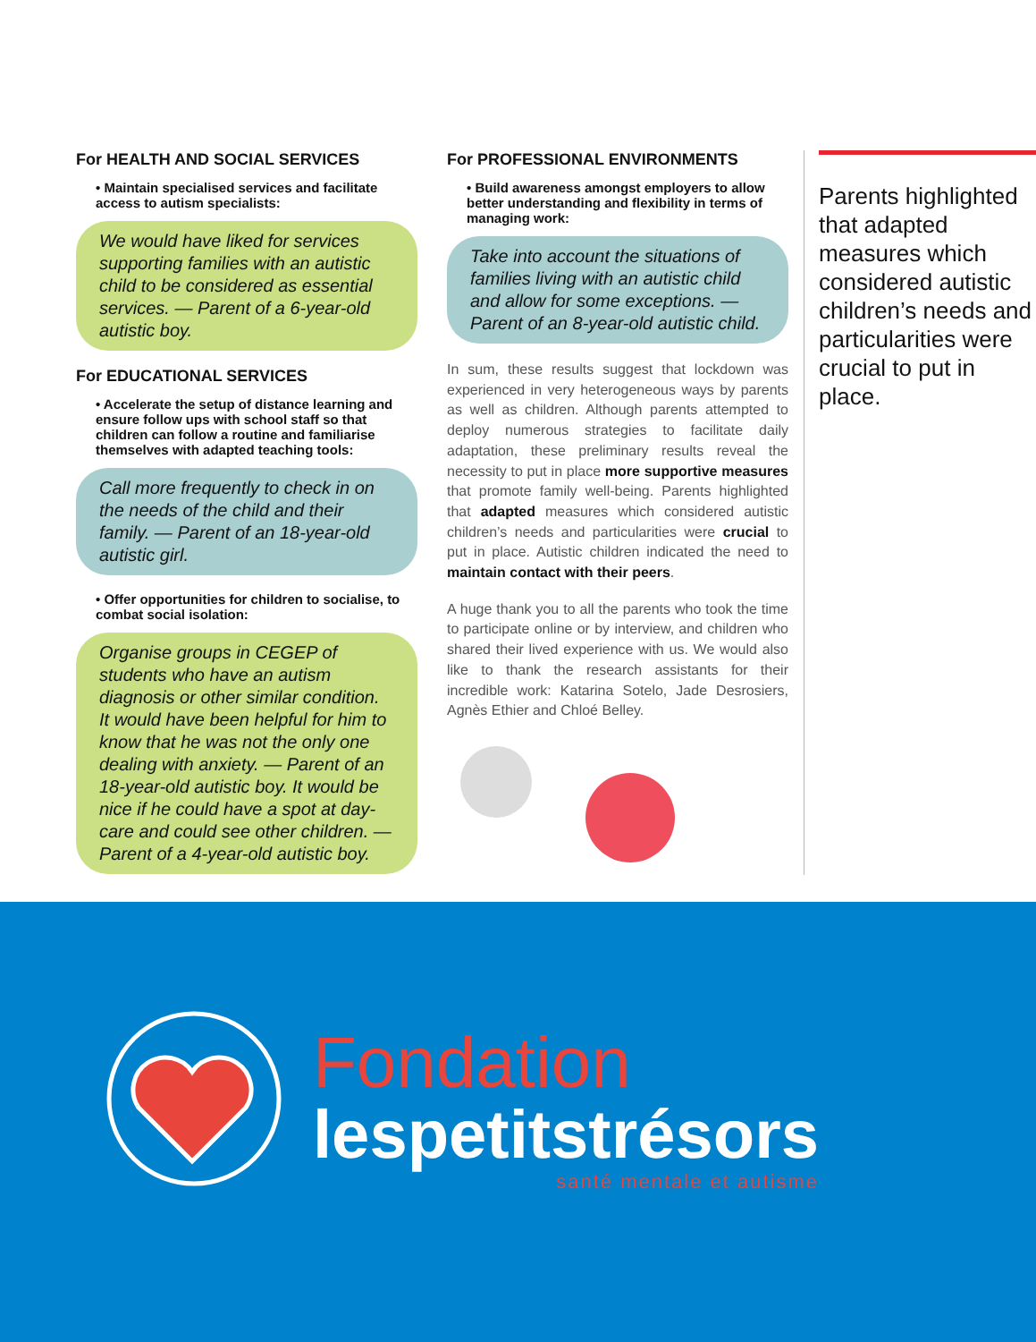For HEALTH AND SOCIAL SERVICES
• Maintain specialised services and facilitate access to autism specialists:
We would have liked for services supporting families with an autistic child to be considered as essential services. — Parent of a 6-year-old autistic boy.
For EDUCATIONAL SERVICES
• Accelerate the setup of distance learning and ensure follow ups with school staff so that children can follow a routine and familiarise themselves with adapted teaching tools:
Call more frequently to check in on the needs of the child and their family. — Parent of an 18-year-old autistic girl.
• Offer opportunities for children to socialise, to combat social isolation:
Organise groups in CEGEP of students who have an autism diagnosis or other similar condition. It would have been helpful for him to know that he was not the only one dealing with anxiety. — Parent of an 18-year-old autistic boy. It would be nice if he could have a spot at day-care and could see other children. — Parent of a 4-year-old autistic boy.
For PROFESSIONAL ENVIRONMENTS
• Build awareness amongst employers to allow better understanding and flexibility in terms of managing work:
Take into account the situations of families living with an autistic child and allow for some exceptions. — Parent of an 8-year-old autistic child.
In sum, these results suggest that lockdown was experienced in very heterogeneous ways by parents as well as children. Although parents attempted to deploy numerous strategies to facilitate daily adaptation, these preliminary results reveal the necessity to put in place more supportive measures that promote family well-being. Parents highlighted that adapted measures which considered autistic children’s needs and particularities were crucial to put in place. Autistic children indicated the need to maintain contact with their peers.
A huge thank you to all the parents who took the time to participate online or by interview, and children who shared their lived experience with us. We would also like to thank the research assistants for their incredible work: Katarina Sotelo, Jade Desrosiers, Agnès Ethier and Chloé Belley.
Parents highlighted that adapted measures which considered autistic children’s needs and particularities were crucial to put in place.
Fondation
lespetitstrésors
santé mentale et autisme